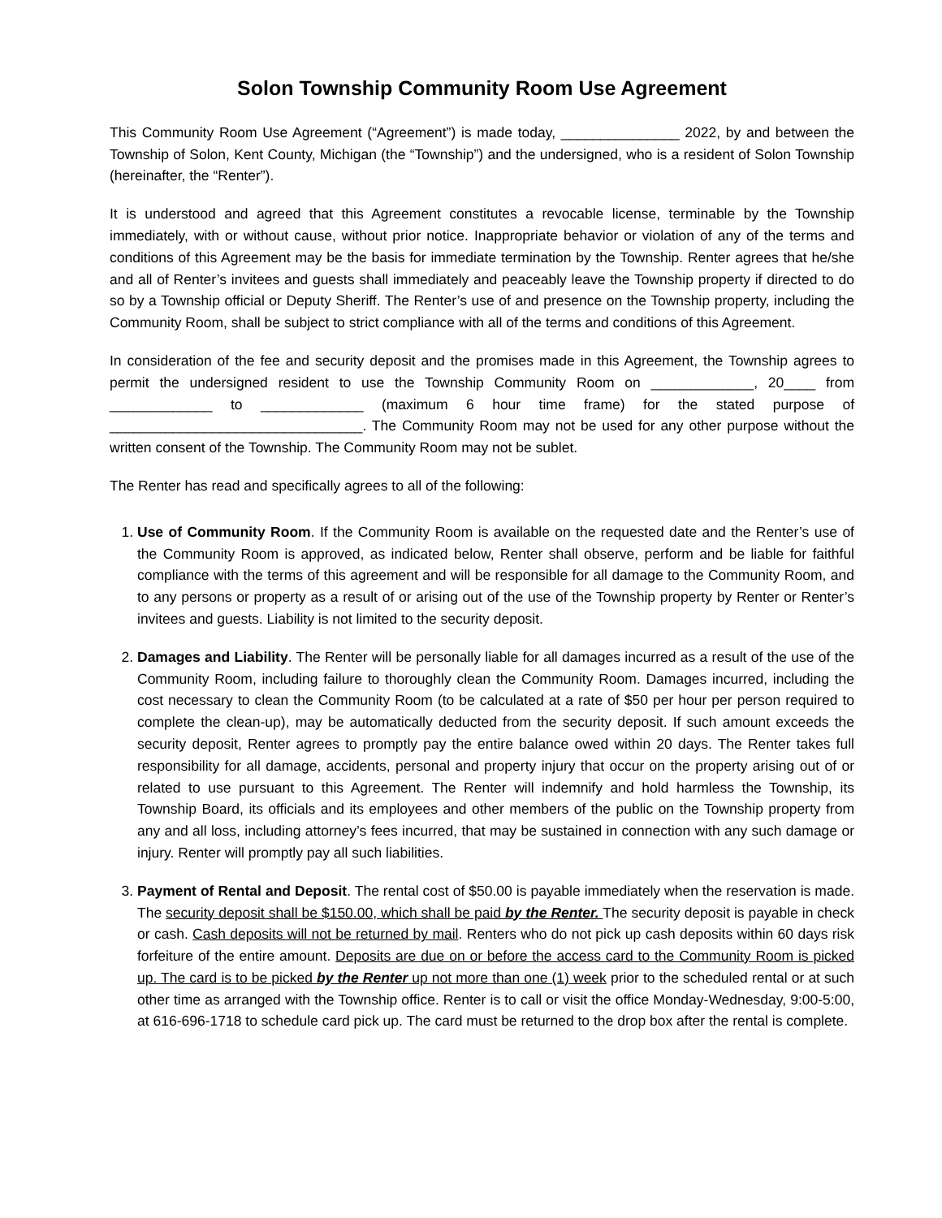Solon Township Community Room Use Agreement
This Community Room Use Agreement (“Agreement”) is made today, _______________ 2022, by and between the Township of Solon, Kent County, Michigan (the “Township”) and the undersigned, who is a resident of Solon Township (hereinafter, the “Renter”).
It is understood and agreed that this Agreement constitutes a revocable license, terminable by the Township immediately, with or without cause, without prior notice. Inappropriate behavior or violation of any of the terms and conditions of this Agreement may be the basis for immediate termination by the Township. Renter agrees that he/she and all of Renter’s invitees and guests shall immediately and peaceably leave the Township property if directed to do so by a Township official or Deputy Sheriff. The Renter’s use of and presence on the Township property, including the Community Room, shall be subject to strict compliance with all of the terms and conditions of this Agreement.
In consideration of the fee and security deposit and the promises made in this Agreement, the Township agrees to permit the undersigned resident to use the Township Community Room on _____________, 20____ from _____________ to _____________ (maximum 6 hour time frame) for the stated purpose of ________________________________. The Community Room may not be used for any other purpose without the written consent of the Township. The Community Room may not be sublet.
The Renter has read and specifically agrees to all of the following:
1. Use of Community Room. If the Community Room is available on the requested date and the Renter’s use of the Community Room is approved, as indicated below, Renter shall observe, perform and be liable for faithful compliance with the terms of this agreement and will be responsible for all damage to the Community Room, and to any persons or property as a result of or arising out of the use of the Township property by Renter or Renter’s invitees and guests. Liability is not limited to the security deposit.
2. Damages and Liability. The Renter will be personally liable for all damages incurred as a result of the use of the Community Room, including failure to thoroughly clean the Community Room. Damages incurred, including the cost necessary to clean the Community Room (to be calculated at a rate of $50 per hour per person required to complete the clean-up), may be automatically deducted from the security deposit. If such amount exceeds the security deposit, Renter agrees to promptly pay the entire balance owed within 20 days. The Renter takes full responsibility for all damage, accidents, personal and property injury that occur on the property arising out of or related to use pursuant to this Agreement. The Renter will indemnify and hold harmless the Township, its Township Board, its officials and its employees and other members of the public on the Township property from any and all loss, including attorney’s fees incurred, that may be sustained in connection with any such damage or injury. Renter will promptly pay all such liabilities.
3. Payment of Rental and Deposit. The rental cost of $50.00 is payable immediately when the reservation is made. The security deposit shall be $150.00, which shall be paid by the Renter. The security deposit is payable in check or cash. Cash deposits will not be returned by mail. Renters who do not pick up cash deposits within 60 days risk forfeiture of the entire amount. Deposits are due on or before the access card to the Community Room is picked up. The card is to be picked by the Renter up not more than one (1) week prior to the scheduled rental or at such other time as arranged with the Township office. Renter is to call or visit the office Monday-Wednesday, 9:00-5:00, at 616-696-1718 to schedule card pick up. The card must be returned to the drop box after the rental is complete.